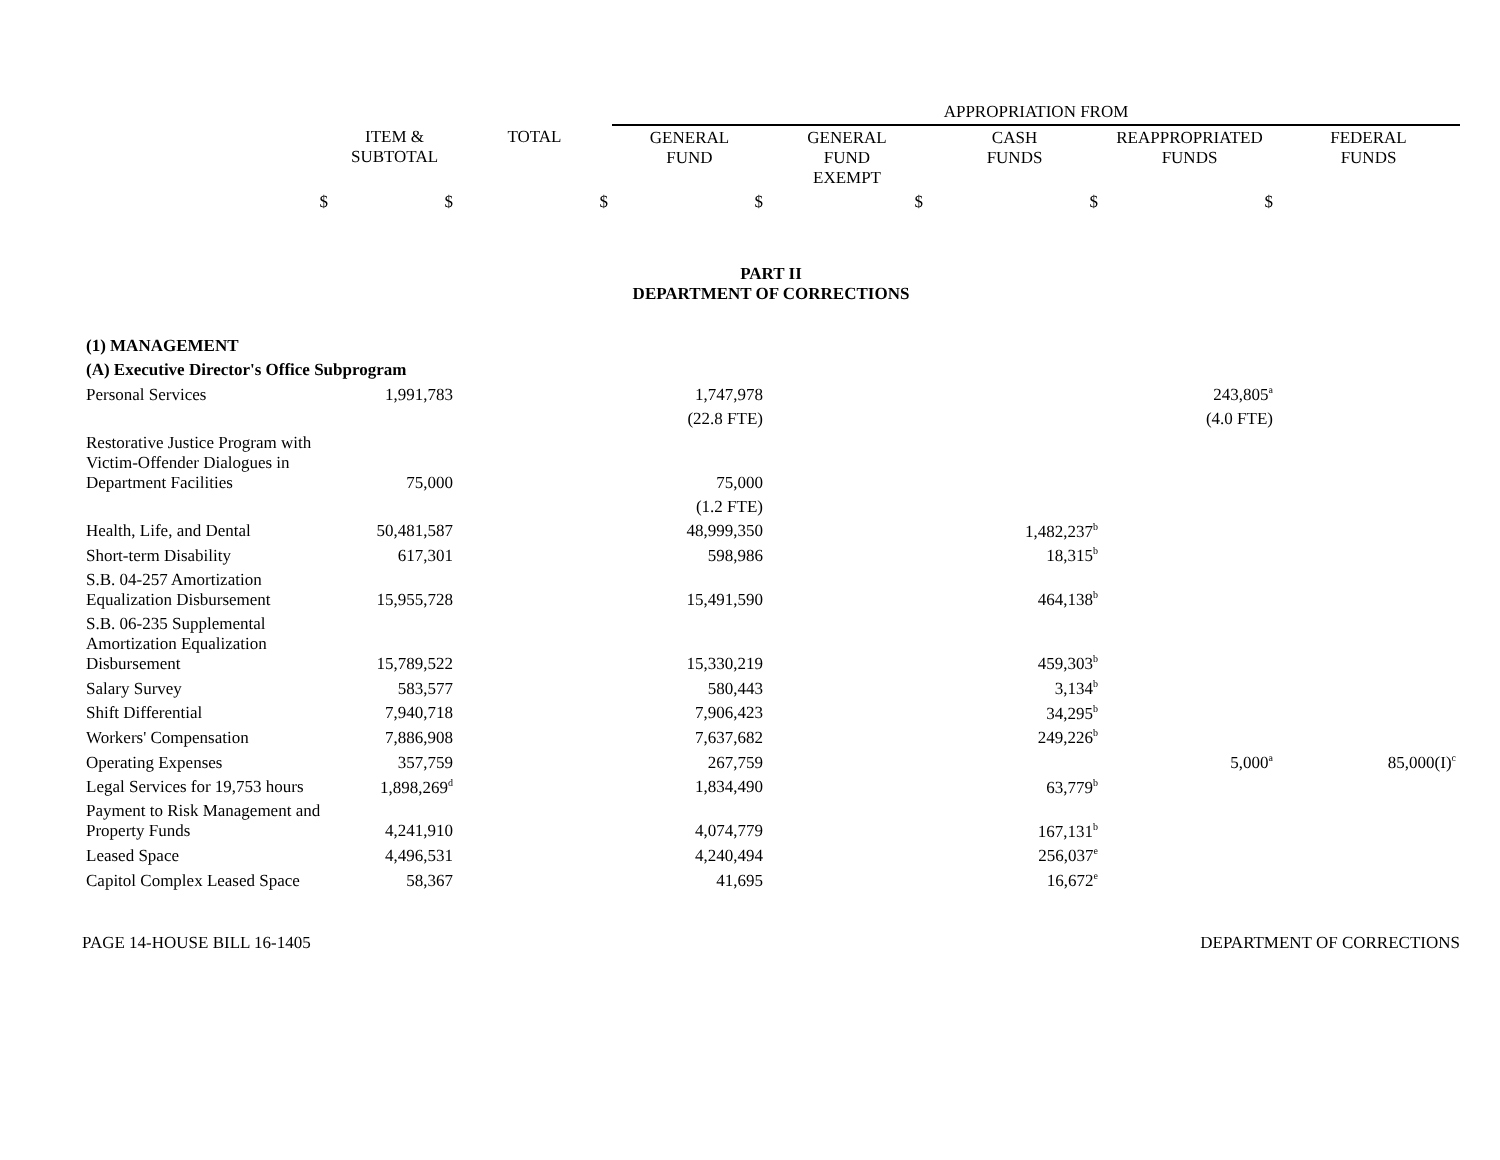| | | | APPROPRIATION FROM | | | | |
| | ITEM & SUBTOTAL | TOTAL | GENERAL FUND | GENERAL FUND EXEMPT | CASH FUNDS | REAPPROPRIATED FUNDS | FEDERAL FUNDS |
| $ | $ | $ | $ | $ | $ | $ | |
| PART II DEPARTMENT OF CORRECTIONS | | | | | | | |
| (1) MANAGEMENT | | | | | | | |
| (A) Executive Director's Office Subprogram | | | | | | | |
| Personal Services | 1,991,783 | | 1,747,978 | | | 243,805<sup>a</sup> | |
| | | | (22.8 FTE) | | | (4.0 FTE) | |
| Restorative Justice Program with Victim-Offender Dialogues in Department Facilities | 75,000 | | 75,000 | | | | |
| | | | (1.2 FTE) | | | | |
| Health, Life, and Dental | 50,481,587 | | 48,999,350 | | 1,482,237<sup>b</sup> | | |
| Short-term Disability | 617,301 | | 598,986 | | 18,315<sup>b</sup> | | |
| S.B. 04-257 Amortization Equalization Disbursement | 15,955,728 | | 15,491,590 | | 464,138<sup>b</sup> | | |
| S.B. 06-235 Supplemental Amortization Equalization Disbursement | 15,789,522 | | 15,330,219 | | 459,303<sup>b</sup> | | |
| Salary Survey | 583,577 | | 580,443 | | 3,134<sup>b</sup> | | |
| Shift Differential | 7,940,718 | | 7,906,423 | | 34,295<sup>b</sup> | | |
| Workers' Compensation | 7,886,908 | | 7,637,682 | | 249,226<sup>b</sup> | | |
| Operating Expenses | 357,759 | | 267,759 | | | 5,000<sup>a</sup> | 85,000(I)<sup>c</sup> |
| Legal Services for 19,753 hours | 1,898,269<sup>d</sup> | | 1,834,490 | | 63,779<sup>b</sup> | | |
| Payment to Risk Management and Property Funds | 4,241,910 | | 4,074,779 | | 167,131<sup>b</sup> | | |
| Leased Space | 4,496,531 | | 4,240,494 | | 256,037<sup>e</sup> | | |
| Capitol Complex Leased Space | 58,367 | | 41,695 | | 16,672<sup>e</sup> | | |
PAGE 14-HOUSE BILL 16-1405 DEPARTMENT OF CORRECTIONS